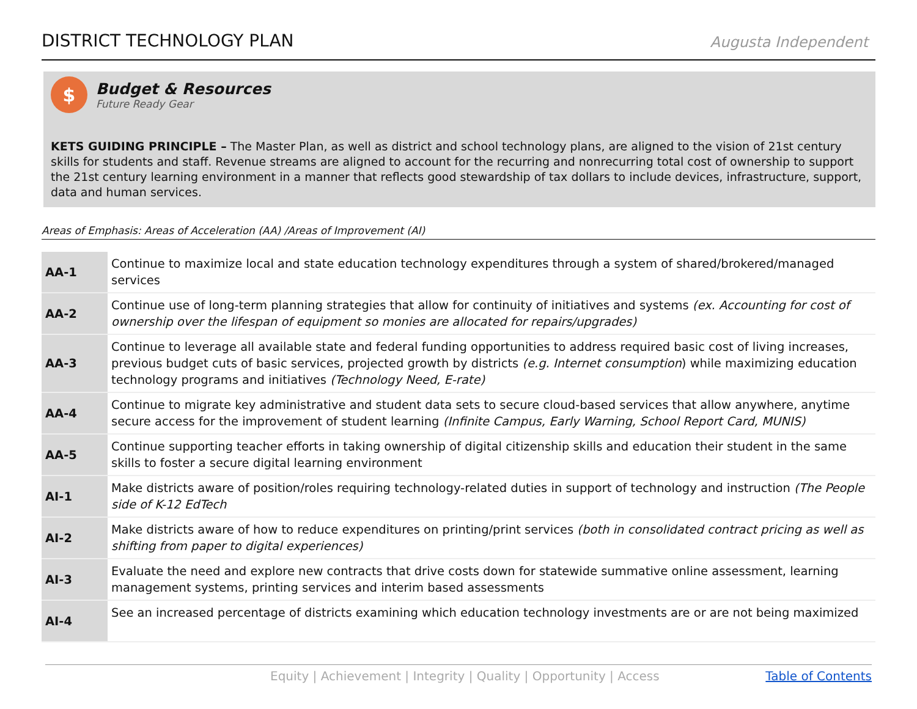DISTRICT TECHNOLOGY PLAN
Augusta Independent
$
Budget & Resources
Future Ready Gear
KETS GUIDING PRINCIPLE – The Master Plan, as well as district and school technology plans, are aligned to the vision of 21st century skills for students and staff. Revenue streams are aligned to account for the recurring and nonrecurring total cost of ownership to support the 21st century learning environment in a manner that reflects good stewardship of tax dollars to include devices, infrastructure, support, data and human services.
Areas of Emphasis: Areas of Acceleration (AA) /Areas of Improvement (AI)
| AA-1 | Continue to maximize local and state education technology expenditures through a system of shared/brokered/managed services |
| AA-2 | Continue use of long-term planning strategies that allow for continuity of initiatives and systems (ex. Accounting for cost of ownership over the lifespan of equipment so monies are allocated for repairs/upgrades) |
| AA-3 | Continue to leverage all available state and federal funding opportunities to address required basic cost of living increases, previous budget cuts of basic services, projected growth by districts (e.g. Internet consumption ) while maximizing education technology programs and initiatives (Technology Need, E-rate) |
| AA-4 | Continue to migrate key administrative and student data sets to secure cloud-based services that allow anywhere, anytime secure access for the improvement of student learning (Infinite Campus, Early Warning, School Report Card, MUNIS) |
| AA-5 | Continue supporting teacher efforts in taking ownership of digital citizenship skills and education their student in the same skills to foster a secure digital learning environment |
| AI-1 | Make districts aware of position/roles requiring technology-related duties in support of technology and instruction (The People side of K-12 EdTech |
| AI-2 | Make districts aware of how to reduce expenditures on printing/print services (both in consolidated contract pricing as well as shifting from paper to digital experiences) |
| AI-3 | Evaluate the need and explore new contracts that drive costs down for statewide summative online assessment, learning management systems, printing services and interim based assessments |
| AI-4 | See an increased percentage of districts examining which education technology investments are or are not being maximized |
Equity | Achievement | Integrity | Quality | Opportunity | Access Table of Contents